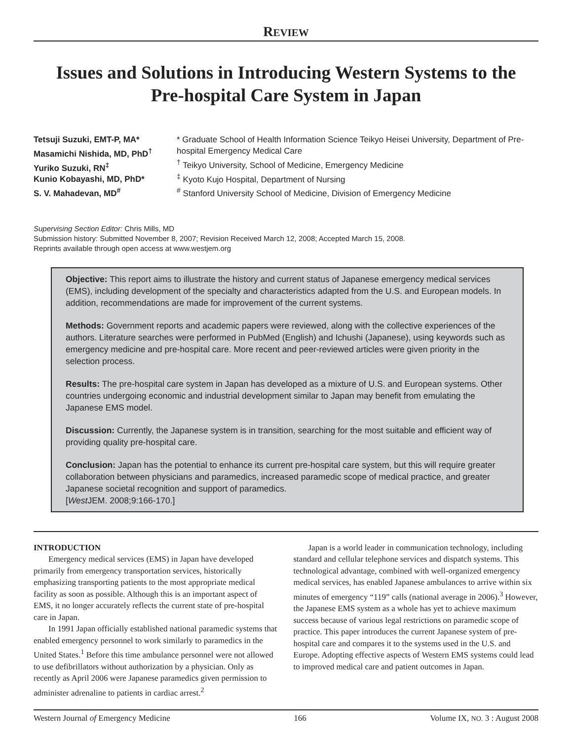REVIEW
Issues and Solutions in Introducing Western Systems to the Pre-hospital Care System in Japan
Tetsuji Suzuki, EMT-P, MA*
Masamichi Nishida, MD, PhD<sup>†</sup>
Yuriko Suzuki, RN<sup>‡</sup>
Kunio Kobayashi, MD, PhD*
S. V. Mahadevan, MD<sup>#</sup>
* Graduate School of Health Information Science Teikyo Heisei University, Department of Pre-hospital Emergency Medical Care
<sup>†</sup> Teikyo University, School of Medicine, Emergency Medicine
<sup>‡</sup> Kyoto Kujo Hospital, Department of Nursing
<sup>#</sup> Stanford University School of Medicine, Division of Emergency Medicine
Supervising Section Editor: Chris Mills, MD
Submission history: Submitted November 8, 2007; Revision Received March 12, 2008; Accepted March 15, 2008.
Reprints available through open access at www.westjem.org
Objective: This report aims to illustrate the history and current status of Japanese emergency medical services (EMS), including development of the specialty and characteristics adapted from the U.S. and European models. In addition, recommendations are made for improvement of the current systems.
Methods: Government reports and academic papers were reviewed, along with the collective experiences of the authors. Literature searches were performed in PubMed (English) and Ichushi (Japanese), using keywords such as emergency medicine and pre-hospital care. More recent and peer-reviewed articles were given priority in the selection process.
Results: The pre-hospital care system in Japan has developed as a mixture of U.S. and European systems. Other countries undergoing economic and industrial development similar to Japan may benefit from emulating the Japanese EMS model.
Discussion: Currently, the Japanese system is in transition, searching for the most suitable and efficient way of providing quality pre-hospital care.
Conclusion: Japan has the potential to enhance its current pre-hospital care system, but this will require greater collaboration between physicians and paramedics, increased paramedic scope of medical practice, and greater Japanese societal recognition and support of paramedics.
[West JEM. 2008;9:166-170.]
INTRODUCTION
Emergency medical services (EMS) in Japan have developed primarily from emergency transportation services, historically emphasizing transporting patients to the most appropriate medical facility as soon as possible. Although this is an important aspect of EMS, it no longer accurately reflects the current state of pre-hospital care in Japan.
In 1991 Japan officially established national paramedic systems that enabled emergency personnel to work similarly to paramedics in the United States.<sup>1</sup> Before this time ambulance personnel were not allowed to use defibrillators without authorization by a physician. Only as recently as April 2006 were Japanese paramedics given permission to administer adrenaline to patients in cardiac arrest.<sup>2</sup>
Japan is a world leader in communication technology, including standard and cellular telephone services and dispatch systems. This technological advantage, combined with well-organized emergency medical services, has enabled Japanese ambulances to arrive within six minutes of emergency “119” calls (national average in 2006).<sup>3</sup> However, the Japanese EMS system as a whole has yet to achieve maximum success because of various legal restrictions on paramedic scope of practice. This paper introduces the current Japanese system of pre-hospital care and compares it to the systems used in the U.S. and Europe. Adopting effective aspects of Western EMS systems could lead to improved medical care and patient outcomes in Japan.
Western Journal of Emergency Medicine 166 Volume IX, NO. 3 : August 2008